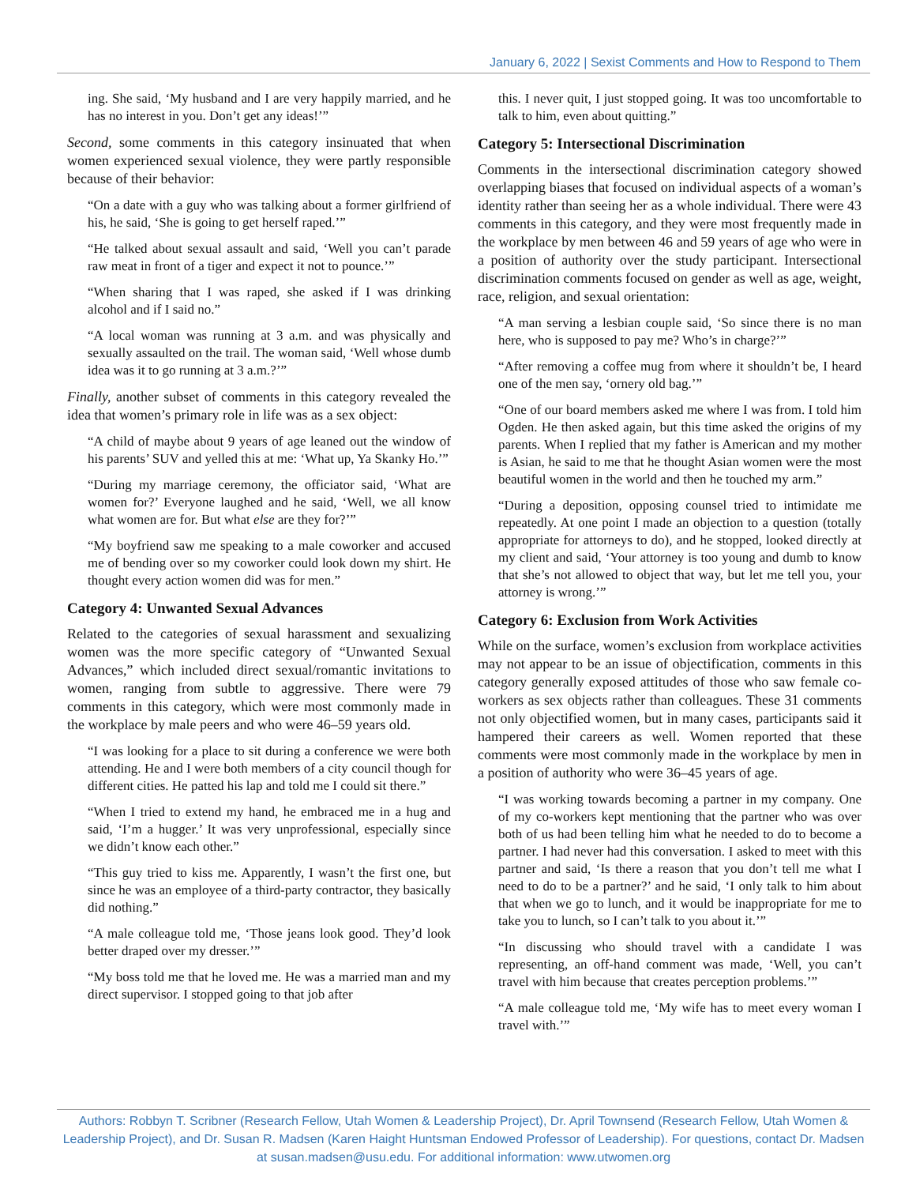January 6, 2022 | Sexist Comments and How to Respond to Them
ing. She said, ‘My husband and I are very happily married, and he has no interest in you. Don’t get any ideas!’”
Second, some comments in this category insinuated that when women experienced sexual violence, they were partly responsible because of their behavior:
“On a date with a guy who was talking about a former girlfriend of his, he said, ‘She is going to get herself raped.’”
“He talked about sexual assault and said, ‘Well you can’t parade raw meat in front of a tiger and expect it not to pounce.’”
“When sharing that I was raped, she asked if I was drinking alcohol and if I said no.”
“A local woman was running at 3 a.m. and was physically and sexually assaulted on the trail. The woman said, ‘Well whose dumb idea was it to go running at 3 a.m.?’”
Finally, another subset of comments in this category revealed the idea that women’s primary role in life was as a sex object:
“A child of maybe about 9 years of age leaned out the window of his parents’ SUV and yelled this at me: ‘What up, Ya Skanky Ho.’”
“During my marriage ceremony, the officiator said, ‘What are women for?’ Everyone laughed and he said, ‘Well, we all know what women are for. But what else are they for?’”
“My boyfriend saw me speaking to a male coworker and accused me of bending over so my coworker could look down my shirt. He thought every action women did was for men.”
Category 4: Unwanted Sexual Advances
Related to the categories of sexual harassment and sexualizing women was the more specific category of “Unwanted Sexual Advances,” which included direct sexual/romantic invitations to women, ranging from subtle to aggressive. There were 79 comments in this category, which were most commonly made in the workplace by male peers and who were 46–59 years old.
“I was looking for a place to sit during a conference we were both attending. He and I were both members of a city council though for different cities. He patted his lap and told me I could sit there.”
“When I tried to extend my hand, he embraced me in a hug and said, ‘I’m a hugger.’ It was very unprofessional, especially since we didn’t know each other.”
“This guy tried to kiss me. Apparently, I wasn’t the first one, but since he was an employee of a third-party contractor, they basically did nothing.”
“A male colleague told me, ‘Those jeans look good. They’d look better draped over my dresser.’”
“My boss told me that he loved me. He was a married man and my direct supervisor. I stopped going to that job after
this. I never quit, I just stopped going. It was too uncomfortable to talk to him, even about quitting.”
Category 5: Intersectional Discrimination
Comments in the intersectional discrimination category showed overlapping biases that focused on individual aspects of a woman’s identity rather than seeing her as a whole individual. There were 43 comments in this category, and they were most frequently made in the workplace by men between 46 and 59 years of age who were in a position of authority over the study participant. Intersectional discrimination comments focused on gender as well as age, weight, race, religion, and sexual orientation:
“A man serving a lesbian couple said, ‘So since there is no man here, who is supposed to pay me? Who’s in charge?’”
“After removing a coffee mug from where it shouldn’t be, I heard one of the men say, ‘ornery old bag.’”
“One of our board members asked me where I was from. I told him Ogden. He then asked again, but this time asked the origins of my parents. When I replied that my father is American and my mother is Asian, he said to me that he thought Asian women were the most beautiful women in the world and then he touched my arm.”
“During a deposition, opposing counsel tried to intimidate me repeatedly. At one point I made an objection to a question (totally appropriate for attorneys to do), and he stopped, looked directly at my client and said, ‘Your attorney is too young and dumb to know that she’s not allowed to object that way, but let me tell you, your attorney is wrong.’”
Category 6: Exclusion from Work Activities
While on the surface, women’s exclusion from workplace activities may not appear to be an issue of objectification, comments in this category generally exposed attitudes of those who saw female co-workers as sex objects rather than colleagues. These 31 comments not only objectified women, but in many cases, participants said it hampered their careers as well. Women reported that these comments were most commonly made in the workplace by men in a position of authority who were 36–45 years of age.
“I was working towards becoming a partner in my company. One of my co-workers kept mentioning that the partner who was over both of us had been telling him what he needed to do to become a partner. I had never had this conversation. I asked to meet with this partner and said, ‘Is there a reason that you don’t tell me what I need to do to be a partner?’ and he said, ‘I only talk to him about that when we go to lunch, and it would be inappropriate for me to take you to lunch, so I can’t talk to you about it.’”
“In discussing who should travel with a candidate I was representing, an off-hand comment was made, ‘Well, you can’t travel with him because that creates perception problems.’”
“A male colleague told me, ‘My wife has to meet every woman I travel with.’”
Authors: Robbyn T. Scribner (Research Fellow, Utah Women & Leadership Project), Dr. April Townsend (Research Fellow, Utah Women & Leadership Project), and Dr. Susan R. Madsen (Karen Haight Huntsman Endowed Professor of Leadership). For questions, contact Dr. Madsen at susan.madsen@usu.edu. For additional information: www.utwomen.org